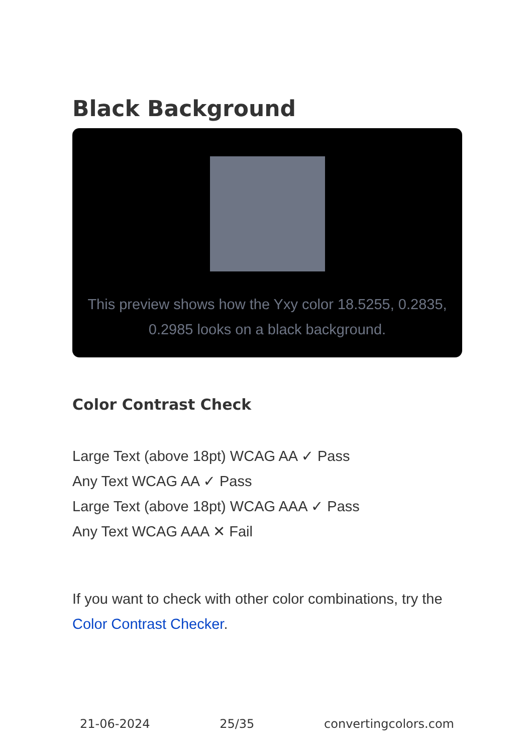Black Background
This preview shows how the Yxy color 18.5255, 0.2835, 0.2985 looks on a black background.
Color Contrast Check
Large Text (above 18pt) WCAG AA ✓ Pass
Any Text WCAG AA ✓ Pass
Large Text (above 18pt) WCAG AAA ✓ Pass
Any Text WCAG AAA ✕ Fail
If you want to check with other color combinations, try the Color Contrast Checker.
21-06-2024 25/35 convertingcolors.com